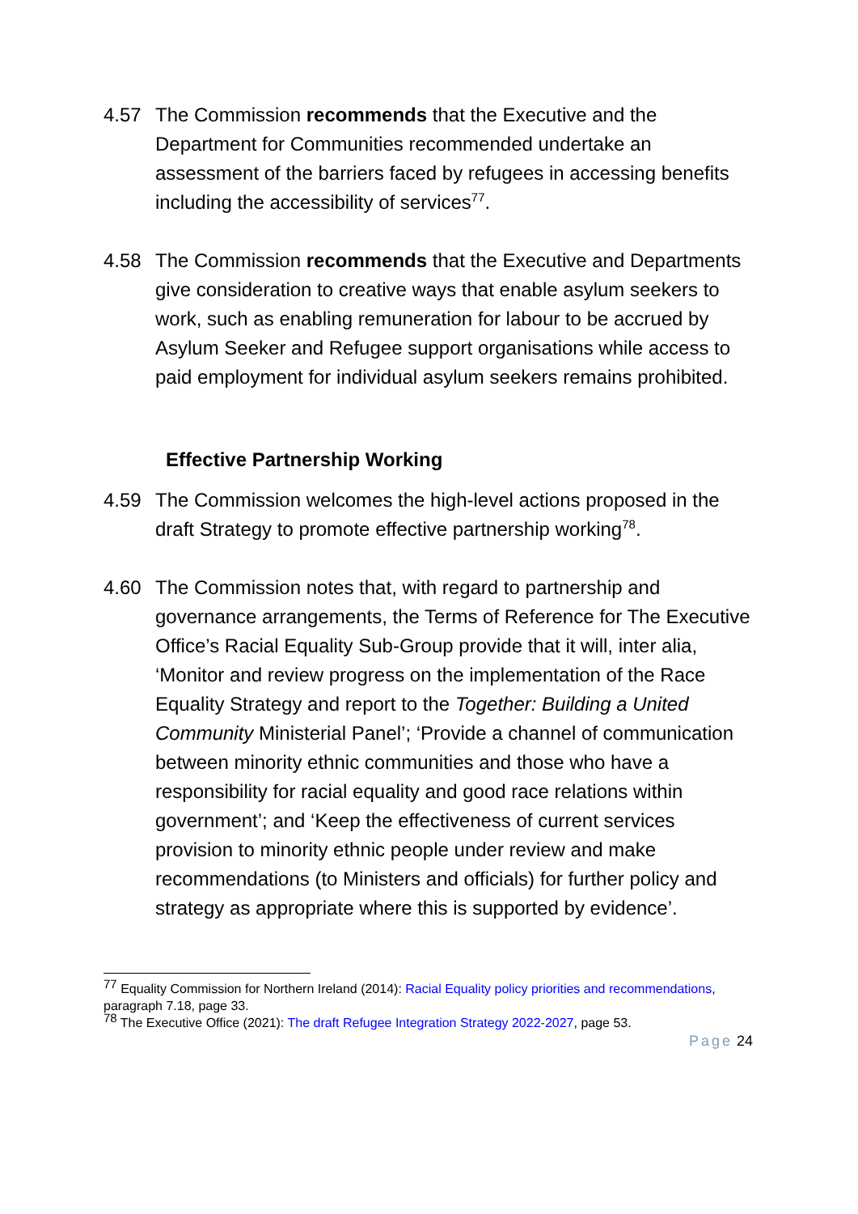4.57 The Commission recommends that the Executive and the Department for Communities recommended undertake an assessment of the barriers faced by refugees in accessing benefits including the accessibility of services<sup>77</sup>.
4.58 The Commission recommends that the Executive and Departments give consideration to creative ways that enable asylum seekers to work, such as enabling remuneration for labour to be accrued by Asylum Seeker and Refugee support organisations while access to paid employment for individual asylum seekers remains prohibited.
Effective Partnership Working
4.59 The Commission welcomes the high-level actions proposed in the draft Strategy to promote effective partnership working<sup>78</sup>.
4.60 The Commission notes that, with regard to partnership and governance arrangements, the Terms of Reference for The Executive Office’s Racial Equality Sub-Group provide that it will, inter alia, ‘Monitor and review progress on the implementation of the Race Equality Strategy and report to the Together: Building a United Community Ministerial Panel’; ‘Provide a channel of communication between minority ethnic communities and those who have a responsibility for racial equality and good race relations within government’; and ‘Keep the effectiveness of current services provision to minority ethnic people under review and make recommendations (to Ministers and officials) for further policy and strategy as appropriate where this is supported by evidence’.
<sup>77</sup> Equality Commission for Northern Ireland (2014): Racial Equality policy priorities and recommendations, paragraph 7.18, page 33.
<sup>78</sup> The Executive Office (2021): The draft Refugee Integration Strategy 2022-2027, page 53.
Page 24